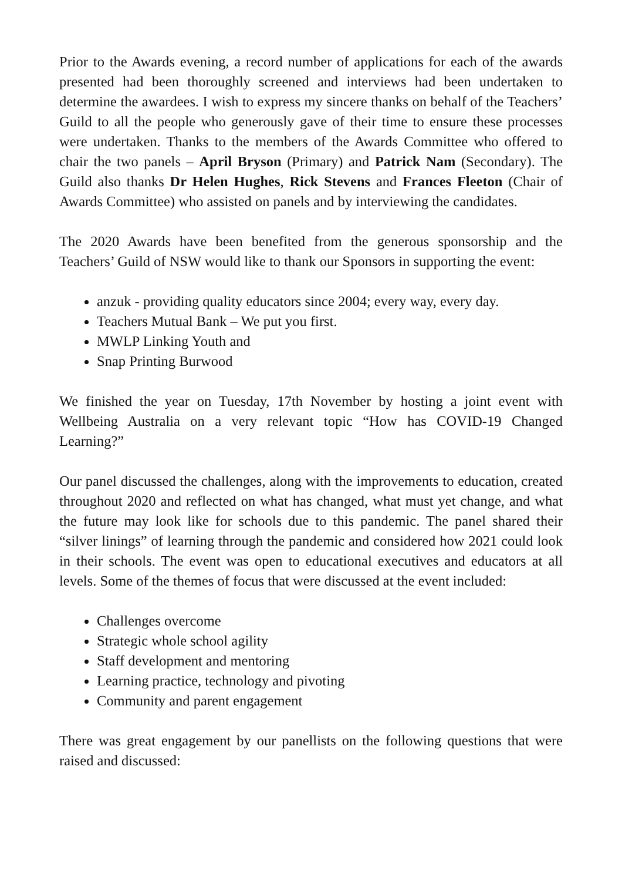Prior to the Awards evening, a record number of applications for each of the awards presented had been thoroughly screened and interviews had been undertaken to determine the awardees. I wish to express my sincere thanks on behalf of the Teachers’ Guild to all the people who generously gave of their time to ensure these processes were undertaken. Thanks to the members of the Awards Committee who offered to chair the two panels – April Bryson (Primary) and Patrick Nam (Secondary). The Guild also thanks Dr Helen Hughes, Rick Stevens and Frances Fleeton (Chair of Awards Committee) who assisted on panels and by interviewing the candidates.
The 2020 Awards have been benefited from the generous sponsorship and the Teachers’ Guild of NSW would like to thank our Sponsors in supporting the event:
anzuk - providing quality educators since 2004; every way, every day.
Teachers Mutual Bank – We put you first.
MWLP Linking Youth and
Snap Printing Burwood
We finished the year on Tuesday, 17th November by hosting a joint event with Wellbeing Australia on a very relevant topic “How has COVID-19 Changed Learning?”
Our panel discussed the challenges, along with the improvements to education, created throughout 2020 and reflected on what has changed, what must yet change, and what the future may look like for schools due to this pandemic. The panel shared their “silver linings” of learning through the pandemic and considered how 2021 could look in their schools. The event was open to educational executives and educators at all levels. Some of the themes of focus that were discussed at the event included:
Challenges overcome
Strategic whole school agility
Staff development and mentoring
Learning practice, technology and pivoting
Community and parent engagement
There was great engagement by our panellists on the following questions that were raised and discussed: